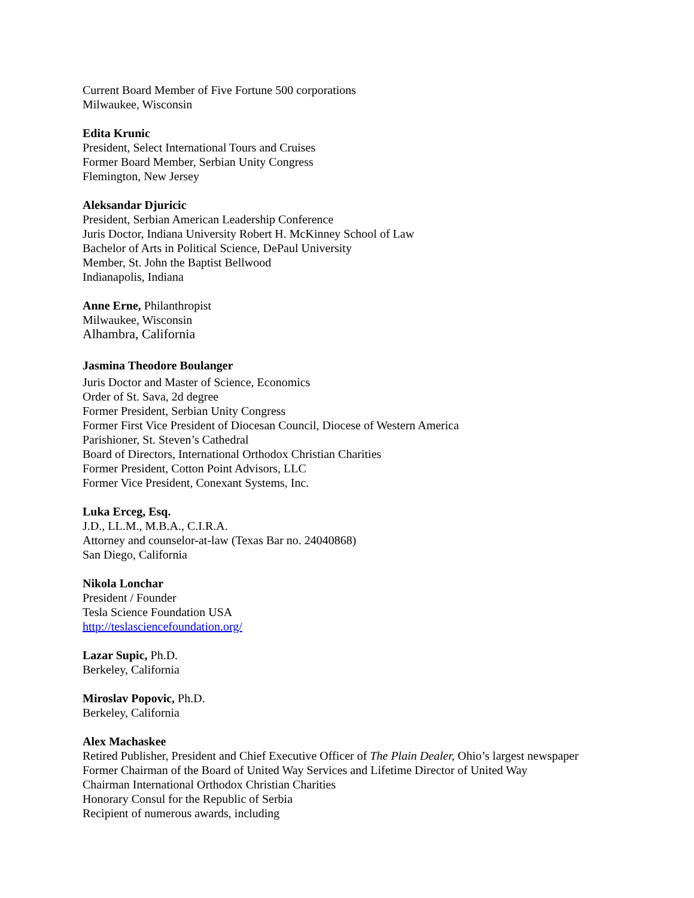Current Board Member of Five Fortune 500 corporations
Milwaukee, Wisconsin
Edita Krunic
President, Select International Tours and Cruises
Former Board Member, Serbian Unity Congress
Flemington, New Jersey
Aleksandar Djuricic
President, Serbian American Leadership Conference
Juris Doctor, Indiana University Robert H. McKinney School of Law
Bachelor of Arts in Political Science, DePaul University
Member, St. John the Baptist Bellwood
Indianapolis, Indiana
Anne Erne, Philanthropist
Milwaukee, Wisconsin
Alhambra, California
Jasmina Theodore Boulanger
Juris Doctor and Master of Science, Economics
Order of St. Sava, 2d degree
Former President, Serbian Unity Congress
Former First Vice President of Diocesan Council, Diocese of Western America
Parishioner, St. Steven’s Cathedral
Board of Directors, International Orthodox Christian Charities
Former President, Cotton Point Advisors, LLC
Former Vice President, Conexant Systems, Inc.
Luka Erceg, Esq.
J.D., LL.M., M.B.A., C.I.R.A.
Attorney and counselor-at-law (Texas Bar no. 24040868)
San Diego, California
Nikola Lonchar
President / Founder
Tesla Science Foundation USA
http://teslasciencefoundation.org/
Lazar Supic, Ph.D.
Berkeley, California
Miroslav Popovic, Ph.D.
Berkeley, California
Alex Machaskee
Retired Publisher, President and Chief Executive Officer of The Plain Dealer, Ohio’s largest newspaper
Former Chairman of the Board of United Way Services and Lifetime Director of United Way
Chairman International Orthodox Christian Charities
Honorary Consul for the Republic of Serbia
Recipient of numerous awards, including